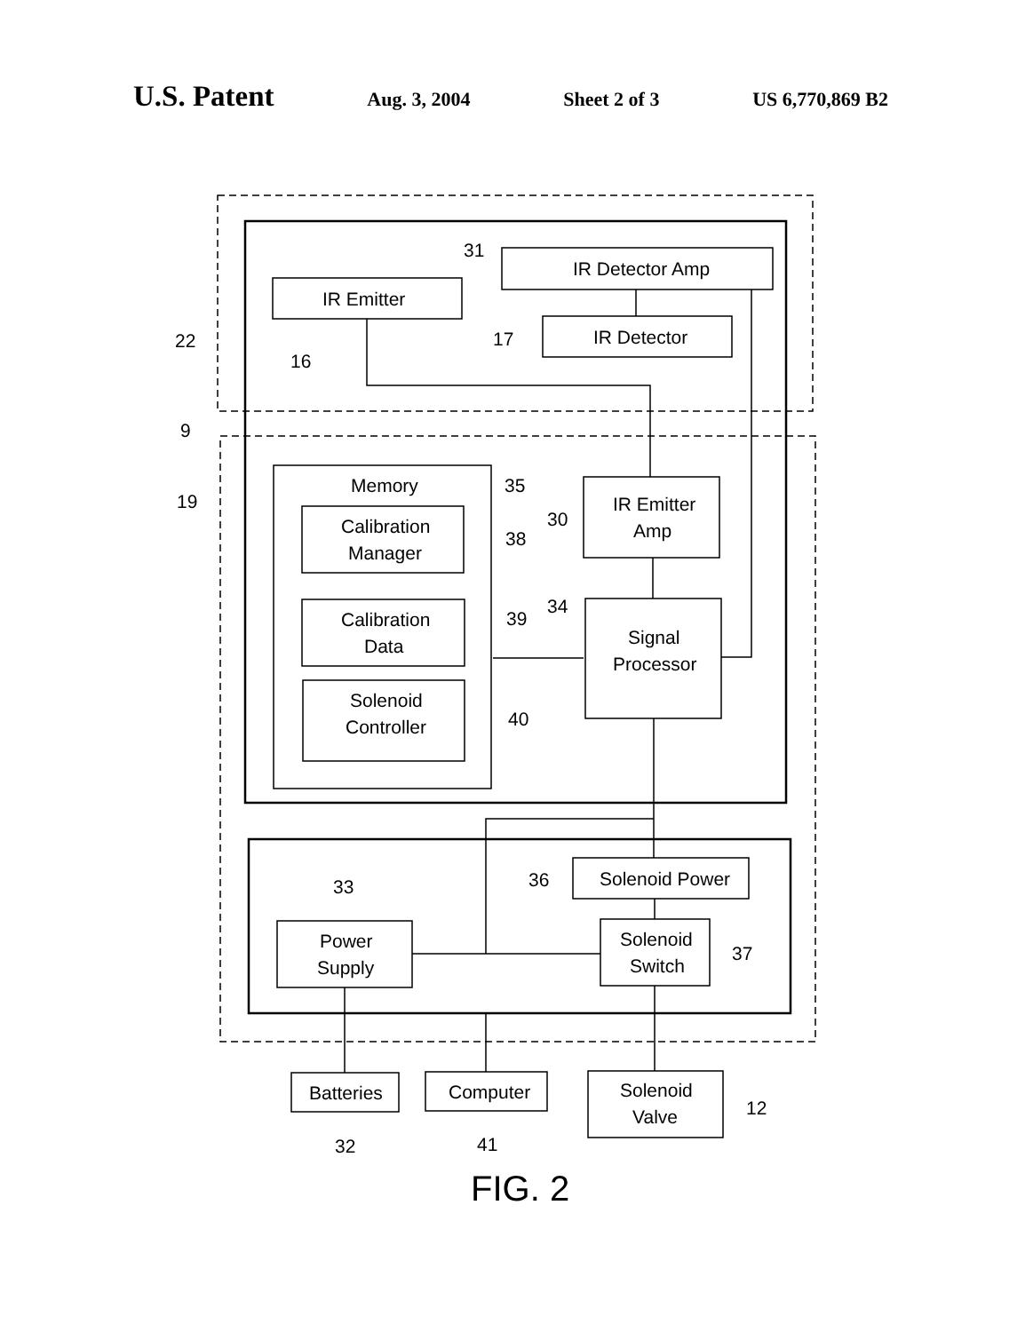U.S. Patent Aug. 3, 2004 Sheet 2 of 3 US 6,770,869 B2
IR Emitter
IR Detector Amp
IR Detector
Memory
Calibration
Manager
Calibration
Data
Solenoid
Controller
IR Emitter
Amp
Signal
Processor
Solenoid Power
Power
Supply
Solenoid
Switch
Batteries
Computer
Solenoid
Valve
31
22
16
17
9
19
35
30
38
34
39
40
33
36
37
12
32
41
FIG. 2